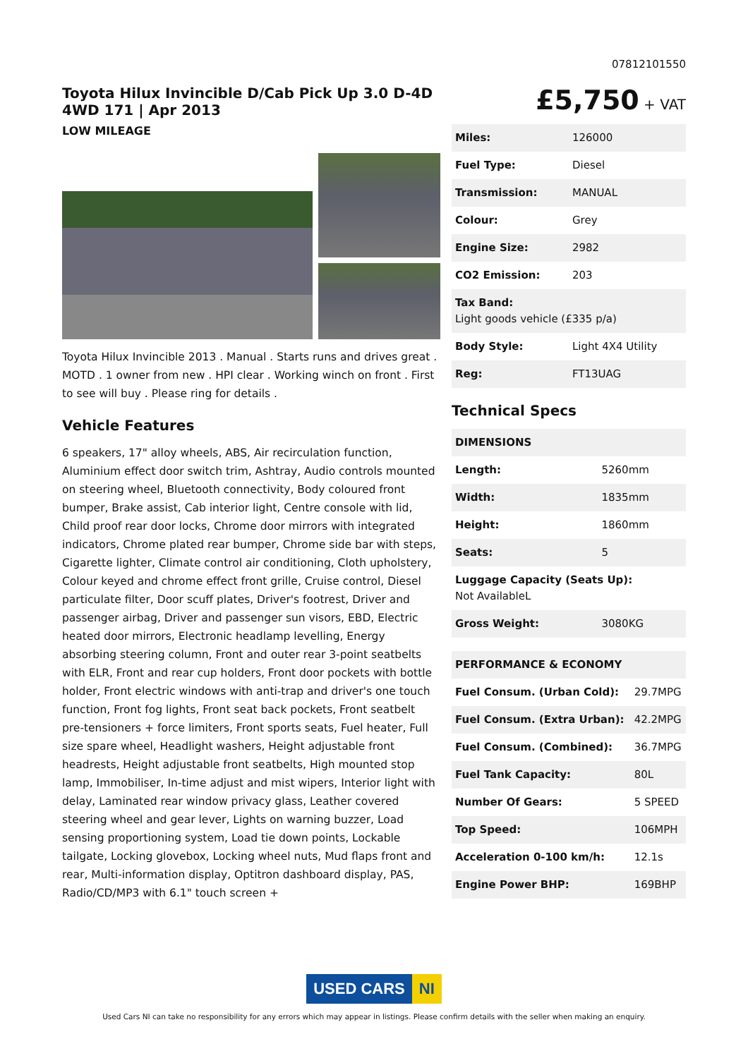07812101550
Toyota Hilux Invincible D/Cab Pick Up 3.0 D-4D 4WD 171 | Apr 2013
LOW MILEAGE
Toyota Hilux Invincible 2013 . Manual . Starts runs and drives great . MOTD . 1 owner from new . HPI clear . Working winch on front . First to see will buy . Please ring for details .
Vehicle Features
6 speakers, 17" alloy wheels, ABS, Air recirculation function, Aluminium effect door switch trim, Ashtray, Audio controls mounted on steering wheel, Bluetooth connectivity, Body coloured front bumper, Brake assist, Cab interior light, Centre console with lid, Child proof rear door locks, Chrome door mirrors with integrated indicators, Chrome plated rear bumper, Chrome side bar with steps, Cigarette lighter, Climate control air conditioning, Cloth upholstery, Colour keyed and chrome effect front grille, Cruise control, Diesel particulate filter, Door scuff plates, Driver's footrest, Driver and passenger airbag, Driver and passenger sun visors, EBD, Electric heated door mirrors, Electronic headlamp levelling, Energy absorbing steering column, Front and outer rear 3-point seatbelts with ELR, Front and rear cup holders, Front door pockets with bottle holder, Front electric windows with anti-trap and driver's one touch function, Front fog lights, Front seat back pockets, Front seatbelt pre-tensioners + force limiters, Front sports seats, Fuel heater, Full size spare wheel, Headlight washers, Height adjustable front headrests, Height adjustable front seatbelts, High mounted stop lamp, Immobiliser, In-time adjust and mist wipers, Interior light with delay, Laminated rear window privacy glass, Leather covered steering wheel and gear lever, Lights on warning buzzer, Load sensing proportioning system, Load tie down points, Lockable tailgate, Locking glovebox, Locking wheel nuts, Mud flaps front and rear, Multi-information display, Optitron dashboard display, PAS, Radio/CD/MP3 with 6.1" touch screen +
£5,750 + VAT
| Miles: | 126000 |
| Fuel Type: | Diesel |
| Transmission: | MANUAL |
| Colour: | Grey |
| Engine Size: | 2982 |
| CO2 Emission: | 203 |
| Tax Band: Light goods vehicle (£335 p/a) | |
| Body Style: | Light 4X4 Utility |
| Reg: | FT13UAG |
Technical Specs
| DIMENSIONS | |
| Length: | 5260mm |
| Width: | 1835mm |
| Height: | 1860mm |
| Seats: | 5 |
| Luggage Capacity (Seats Up): Not AvailableL | |
| Gross Weight: | 3080KG |
| PERFORMANCE & ECONOMY | |
| Fuel Consum. (Urban Cold): | 29.7MPG |
| Fuel Consum. (Extra Urban): | 42.2MPG |
| Fuel Consum. (Combined): | 36.7MPG |
| Fuel Tank Capacity: | 80L |
| Number Of Gears: | 5 SPEED |
| Top Speed: | 106MPH |
| Acceleration 0-100 km/h: | 12.1s |
| Engine Power BHP: | 169BHP |
USED CARS NI
Used Cars NI can take no responsibility for any errors which may appear in listings. Please confirm details with the seller when making an enquiry.